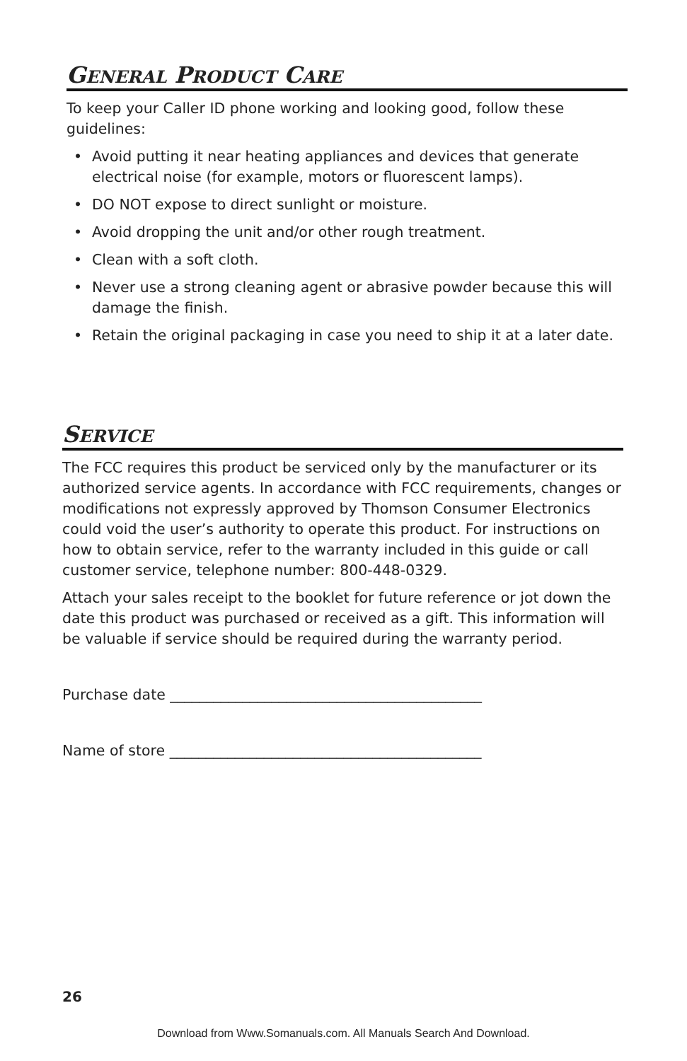GENERAL PRODUCT CARE
To keep your Caller ID phone working and looking good, follow these guidelines:
• Avoid putting it near heating appliances and devices that generate electrical noise (for example, motors or fluorescent lamps).
• DO NOT expose to direct sunlight or moisture.
• Avoid dropping the unit and/or other rough treatment.
• Clean with a soft cloth.
• Never use a strong cleaning agent or abrasive powder because this will damage the finish.
• Retain the original packaging in case you need to ship it at a later date.
SERVICE
The FCC requires this product be serviced only by the manufacturer or its authorized service agents. In accordance with FCC requirements, changes or modifications not expressly approved by Thomson Consumer Electronics could void the user’s authority to operate this product. For instructions on how to obtain service, refer to the warranty included in this guide or call customer service, telephone number: 800-448-0329.
Attach your sales receipt to the booklet for future reference or jot down the date this product was purchased or received as a gift. This information will be valuable if service should be required during the warranty period.
Purchase date ___________________________________________
Name of store ___________________________________________
26
Download from Www.Somanuals.com. All Manuals Search And Download.